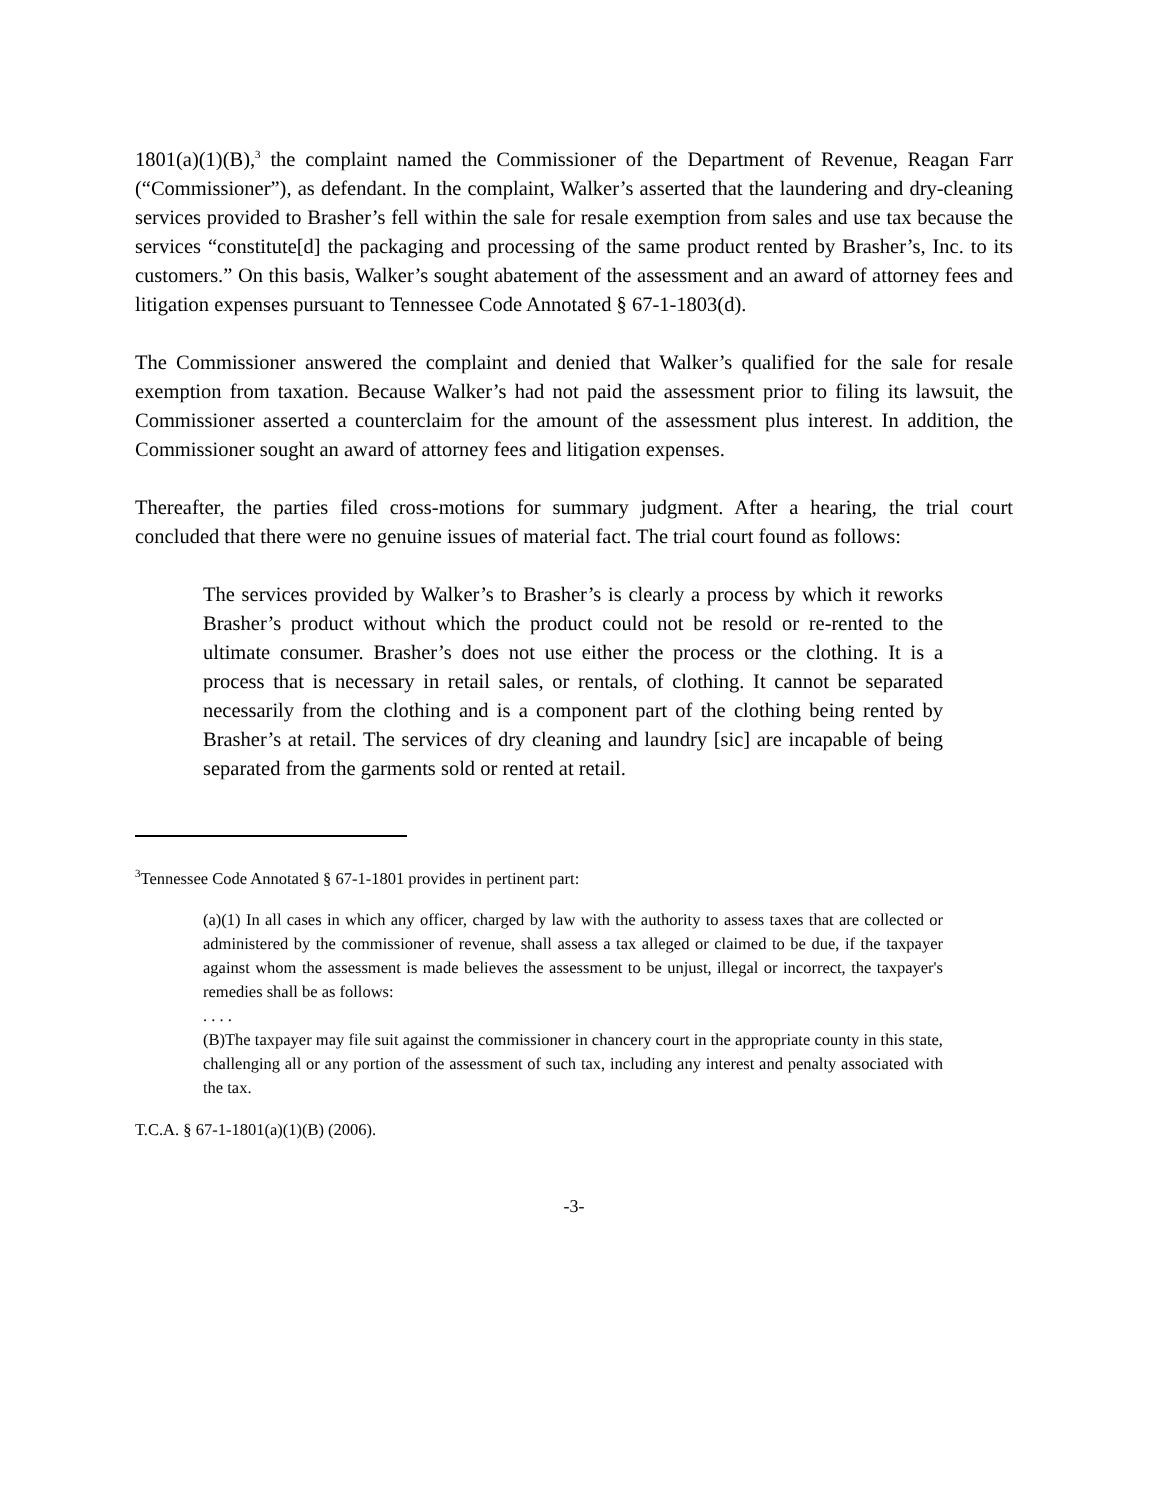1801(a)(1)(B),<sup>3</sup> the complaint named the Commissioner of the Department of Revenue, Reagan Farr (“Commissioner”), as defendant. In the complaint, Walker’s asserted that the laundering and dry-cleaning services provided to Brasher’s fell within the sale for resale exemption from sales and use tax because the services “constitute[d] the packaging and processing of the same product rented by Brasher’s, Inc. to its customers.” On this basis, Walker’s sought abatement of the assessment and an award of attorney fees and litigation expenses pursuant to Tennessee Code Annotated § 67-1-1803(d).
The Commissioner answered the complaint and denied that Walker’s qualified for the sale for resale exemption from taxation. Because Walker’s had not paid the assessment prior to filing its lawsuit, the Commissioner asserted a counterclaim for the amount of the assessment plus interest. In addition, the Commissioner sought an award of attorney fees and litigation expenses.
Thereafter, the parties filed cross-motions for summary judgment. After a hearing, the trial court concluded that there were no genuine issues of material fact. The trial court found as follows:
The services provided by Walker’s to Brasher’s is clearly a process by which it reworks Brasher’s product without which the product could not be resold or re-rented to the ultimate consumer. Brasher’s does not use either the process or the clothing. It is a process that is necessary in retail sales, or rentals, of clothing. It cannot be separated necessarily from the clothing and is a component part of the clothing being rented by Brasher’s at retail. The services of dry cleaning and laundry [sic] are incapable of being separated from the garments sold or rented at retail.
<sup>3</sup> Tennessee Code Annotated § 67-1-1801 provides in pertinent part:
(a)(1) In all cases in which any officer, charged by law with the authority to assess taxes that are collected or administered by the commissioner of revenue, shall assess a tax alleged or claimed to be due, if the taxpayer against whom the assessment is made believes the assessment to be unjust, illegal or incorrect, the taxpayer's remedies shall be as follows:
. . . .
(B)The taxpayer may file suit against the commissioner in chancery court in the appropriate county in this state, challenging all or any portion of the assessment of such tax, including any interest and penalty associated with the tax.
T.C.A. § 67-1-1801(a)(1)(B) (2006).
-3-